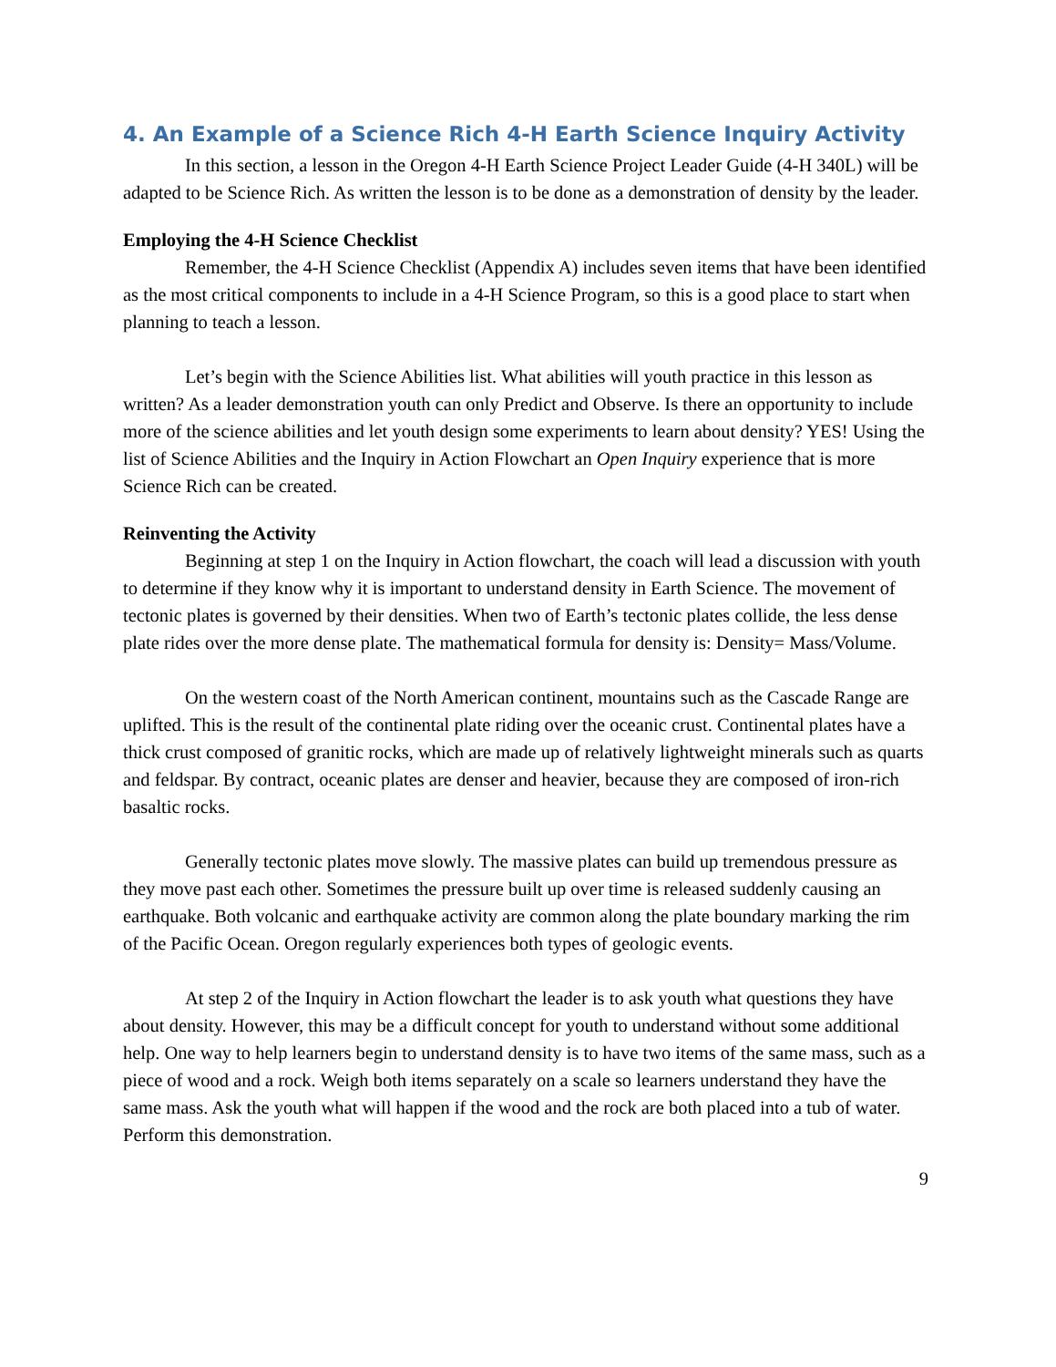4. An Example of a Science Rich 4-H Earth Science Inquiry Activity
In this section, a lesson in the Oregon 4-H Earth Science Project Leader Guide (4-H 340L) will be adapted to be Science Rich. As written the lesson is to be done as a demonstration of density by the leader.
Employing the 4-H Science Checklist
Remember, the 4-H Science Checklist (Appendix A) includes seven items that have been identified as the most critical components to include in a 4-H Science Program, so this is a good place to start when planning to teach a lesson.
Let’s begin with the Science Abilities list. What abilities will youth practice in this lesson as written? As a leader demonstration youth can only Predict and Observe. Is there an opportunity to include more of the science abilities and let youth design some experiments to learn about density? YES! Using the list of Science Abilities and the Inquiry in Action Flowchart an Open Inquiry experience that is more Science Rich can be created.
Reinventing the Activity
Beginning at step 1 on the Inquiry in Action flowchart, the coach will lead a discussion with youth to determine if they know why it is important to understand density in Earth Science. The movement of tectonic plates is governed by their densities. When two of Earth’s tectonic plates collide, the less dense plate rides over the more dense plate. The mathematical formula for density is: Density= Mass/Volume.
On the western coast of the North American continent, mountains such as the Cascade Range are uplifted. This is the result of the continental plate riding over the oceanic crust. Continental plates have a thick crust composed of granitic rocks, which are made up of relatively lightweight minerals such as quarts and feldspar. By contract, oceanic plates are denser and heavier, because they are composed of iron-rich basaltic rocks.
Generally tectonic plates move slowly. The massive plates can build up tremendous pressure as they move past each other. Sometimes the pressure built up over time is released suddenly causing an earthquake. Both volcanic and earthquake activity are common along the plate boundary marking the rim of the Pacific Ocean. Oregon regularly experiences both types of geologic events.
At step 2 of the Inquiry in Action flowchart the leader is to ask youth what questions they have about density. However, this may be a difficult concept for youth to understand without some additional help. One way to help learners begin to understand density is to have two items of the same mass, such as a piece of wood and a rock. Weigh both items separately on a scale so learners understand they have the same mass. Ask the youth what will happen if the wood and the rock are both placed into a tub of water. Perform this demonstration.
9